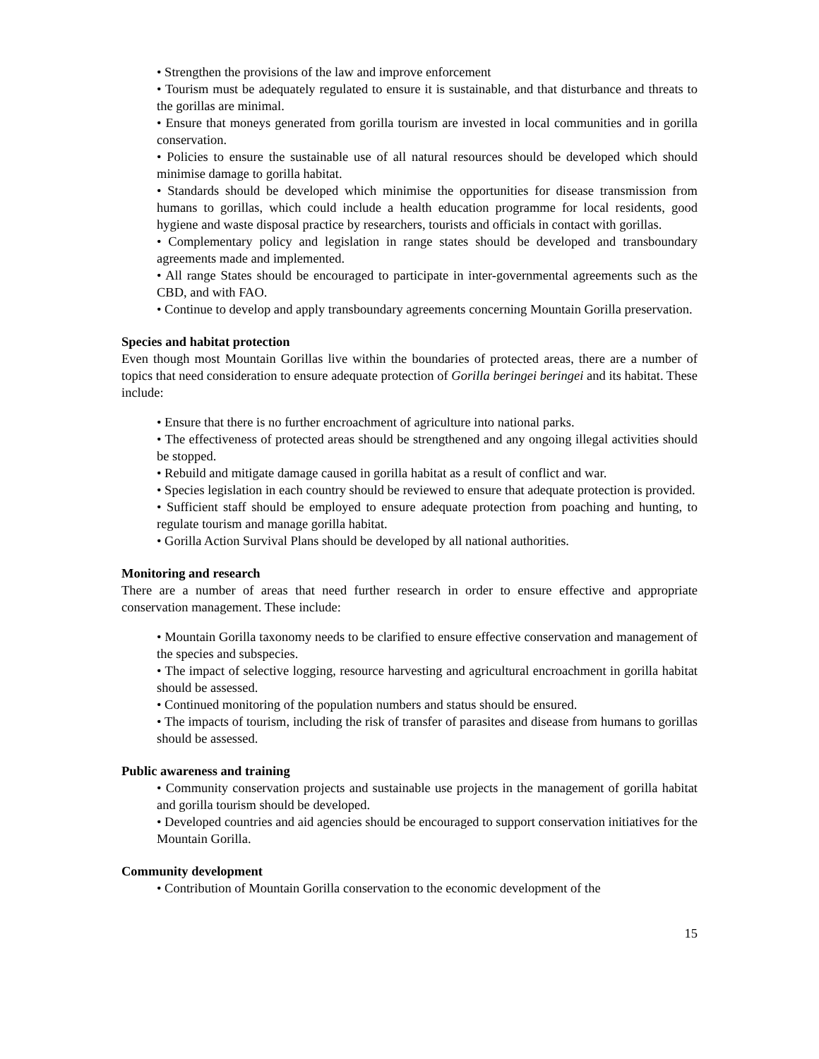• Strengthen the provisions of the law and improve enforcement
• Tourism must be adequately regulated to ensure it is sustainable, and that disturbance and threats to the gorillas are minimal.
• Ensure that moneys generated from gorilla tourism are invested in local communities and in gorilla conservation.
• Policies to ensure the sustainable use of all natural resources should be developed which should minimise damage to gorilla habitat.
• Standards should be developed which minimise the opportunities for disease transmission from humans to gorillas, which could include a health education programme for local residents, good hygiene and waste disposal practice by researchers, tourists and officials in contact with gorillas.
• Complementary policy and legislation in range states should be developed and transboundary agreements made and implemented.
• All range States should be encouraged to participate in inter-governmental agreements such as the CBD, and with FAO.
• Continue to develop and apply transboundary agreements concerning Mountain Gorilla preservation.
Species and habitat protection
Even though most Mountain Gorillas live within the boundaries of protected areas, there are a number of topics that need consideration to ensure adequate protection of Gorilla beringei beringei and its habitat. These include:
• Ensure that there is no further encroachment of agriculture into national parks.
• The effectiveness of protected areas should be strengthened and any ongoing illegal activities should be stopped.
• Rebuild and mitigate damage caused in gorilla habitat as a result of conflict and war.
• Species legislation in each country should be reviewed to ensure that adequate protection is provided.
• Sufficient staff should be employed to ensure adequate protection from poaching and hunting, to regulate tourism and manage gorilla habitat.
• Gorilla Action Survival Plans should be developed by all national authorities.
Monitoring and research
There are a number of areas that need further research in order to ensure effective and appropriate conservation management. These include:
• Mountain Gorilla taxonomy needs to be clarified to ensure effective conservation and management of the species and subspecies.
• The impact of selective logging, resource harvesting and agricultural encroachment in gorilla habitat should be assessed.
• Continued monitoring of the population numbers and status should be ensured.
• The impacts of tourism, including the risk of transfer of parasites and disease from humans to gorillas should be assessed.
Public awareness and training
• Community conservation projects and sustainable use projects in the management of gorilla habitat and gorilla tourism should be developed.
• Developed countries and aid agencies should be encouraged to support conservation initiatives for the Mountain Gorilla.
Community development
• Contribution of Mountain Gorilla conservation to the economic development of the
15